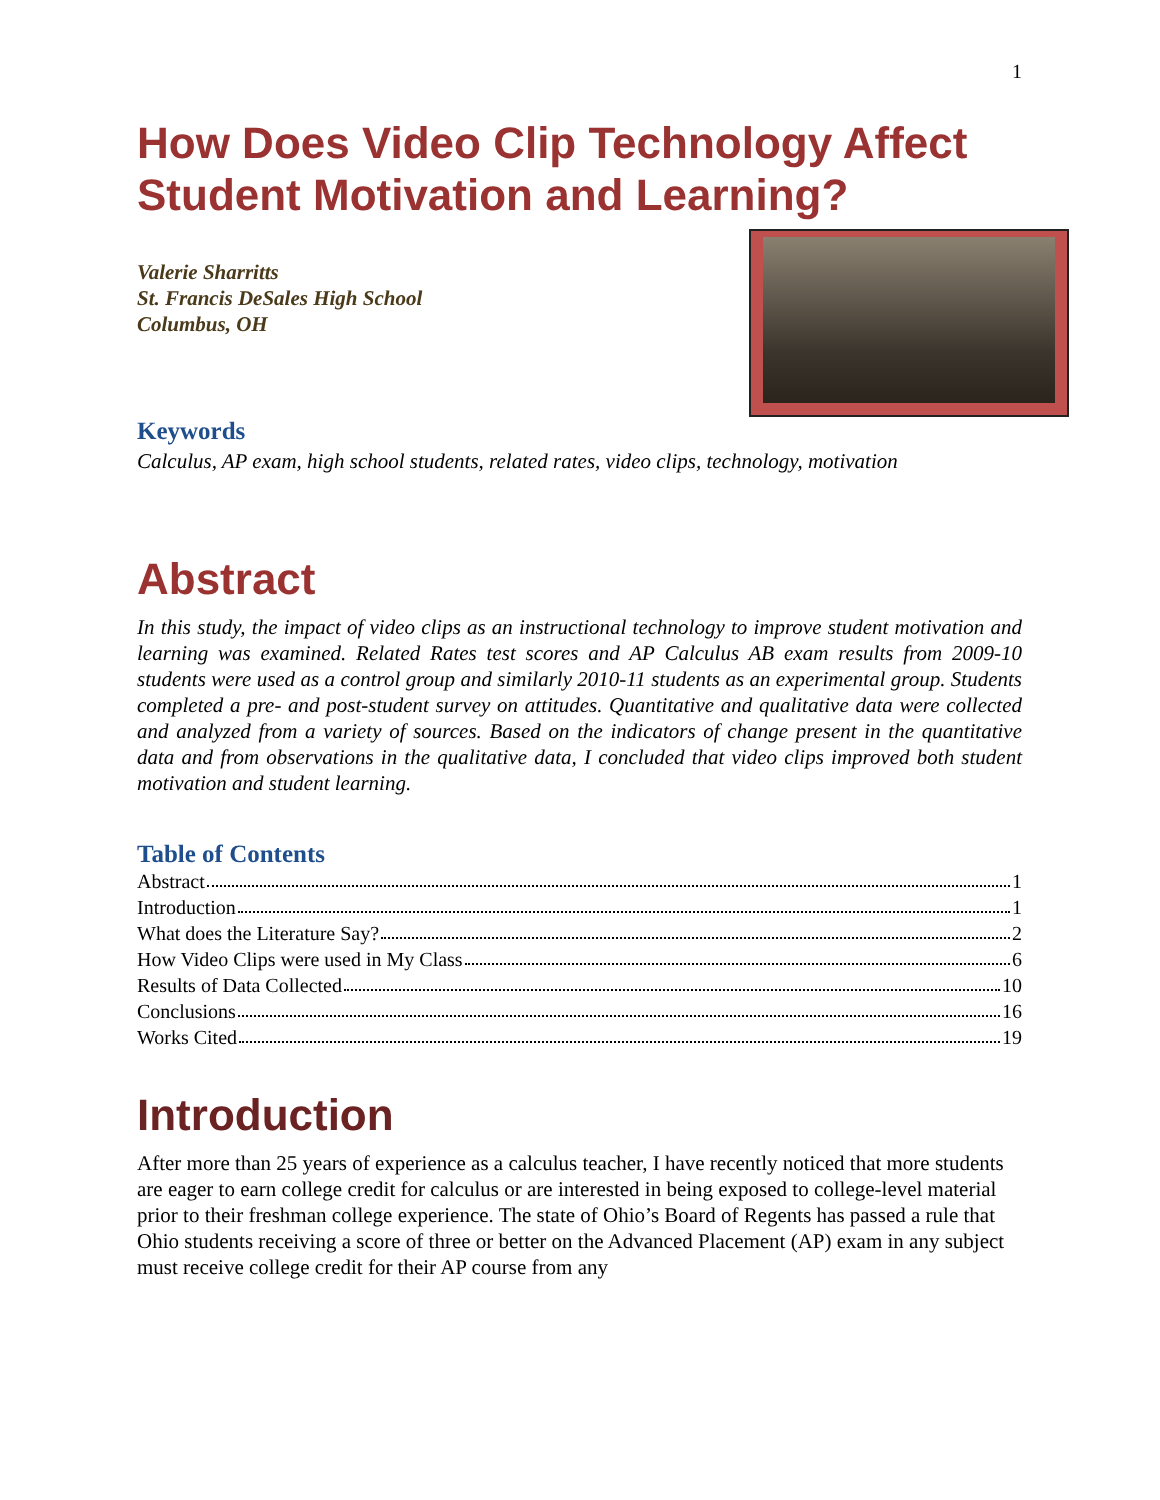1
How Does Video Clip Technology Affect Student Motivation and Learning?
Valerie Sharritts
St. Francis DeSales High School
Columbus, OH
Keywords
Calculus, AP exam, high school students, related rates, video clips, technology, motivation
Abstract
In this study, the impact of video clips as an instructional technology to improve student motivation and learning was examined. Related Rates test scores and AP Calculus AB exam results from 2009-10 students were used as a control group and similarly 2010-11 students as an experimental group. Students completed a pre- and post-student survey on attitudes. Quantitative and qualitative data were collected and analyzed from a variety of sources. Based on the indicators of change present in the quantitative data and from observations in the qualitative data, I concluded that video clips improved both student motivation and student learning.
Table of Contents
Abstract 1
Introduction 1
What does the Literature Say? 2
How Video Clips were used in My Class 6
Results of Data Collected 10
Conclusions 16
Works Cited 19
Introduction
After more than 25 years of experience as a calculus teacher, I have recently noticed that more students are eager to earn college credit for calculus or are interested in being exposed to college-level material prior to their freshman college experience. The state of Ohio’s Board of Regents has passed a rule that Ohio students receiving a score of three or better on the Advanced Placement (AP) exam in any subject must receive college credit for their AP course from any